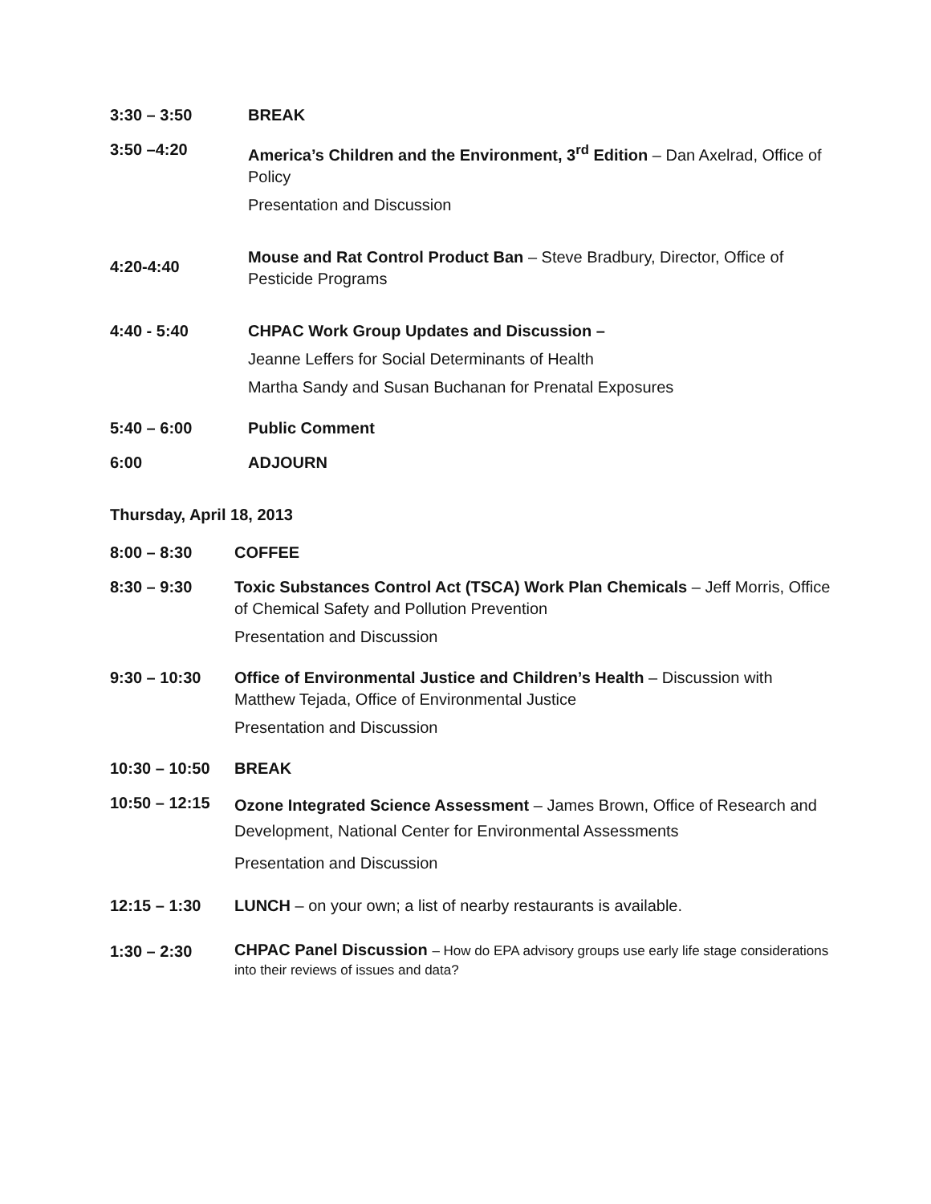3:30 – 3:50 BREAK
3:50 –4:20 America’s Children and the Environment, 3<sup>rd</sup> Edition – Dan Axelrad, Office of Policy
Presentation and Discussion
4:20-4:40
Mouse and Rat Control Product Ban – Steve Bradbury, Director, Office of Pesticide Programs
4:40 - 5:40 CHPAC Work Group Updates and Discussion –
Jeanne Leffers for Social Determinants of Health
Martha Sandy and Susan Buchanan for Prenatal Exposures
5:40 – 6:00 Public Comment
6:00 ADJOURN
Thursday, April 18, 2013
8:00 – 8:30 COFFEE
8:30 – 9:30 Toxic Substances Control Act (TSCA) Work Plan Chemicals – Jeff Morris, Office of Chemical Safety and Pollution Prevention
Presentation and Discussion
9:30 – 10:30 Office of Environmental Justice and Children’s Health – Discussion with Matthew Tejada, Office of Environmental Justice
Presentation and Discussion
10:30 – 10:50 BREAK
10:50 – 12:15
Ozone Integrated Science Assessment – James Brown, Office of Research and Development, National Center for Environmental Assessments
Presentation and Discussion
12:15 – 1:30 LUNCH – on your own; a list of nearby restaurants is available.
1:30 – 2:30
CHPAC Panel Discussion – How do EPA advisory groups use early life stage considerations into their reviews of issues and data?